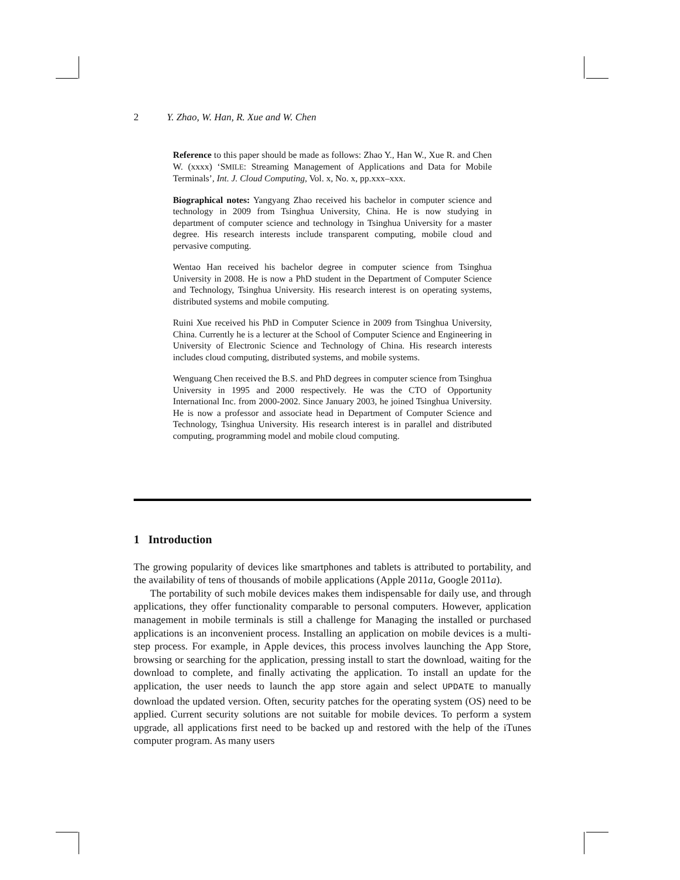2 Y. Zhao, W. Han, R. Xue and W. Chen
Reference to this paper should be made as follows: Zhao Y., Han W., Xue R. and Chen W. (xxxx) ‘SMILE: Streaming Management of Applications and Data for Mobile Terminals’, Int. J. Cloud Computing, Vol. x, No. x, pp.xxx–xxx.
Biographical notes: Yangyang Zhao received his bachelor in computer science and technology in 2009 from Tsinghua University, China. He is now studying in department of computer science and technology in Tsinghua University for a master degree. His research interests include transparent computing, mobile cloud and pervasive computing.
Wentao Han received his bachelor degree in computer science from Tsinghua University in 2008. He is now a PhD student in the Department of Computer Science and Technology, Tsinghua University. His research interest is on operating systems, distributed systems and mobile computing.
Ruini Xue received his PhD in Computer Science in 2009 from Tsinghua University, China. Currently he is a lecturer at the School of Computer Science and Engineering in University of Electronic Science and Technology of China. His research interests includes cloud computing, distributed systems, and mobile systems.
Wenguang Chen received the B.S. and PhD degrees in computer science from Tsinghua University in 1995 and 2000 respectively. He was the CTO of Opportunity International Inc. from 2000-2002. Since January 2003, he joined Tsinghua University. He is now a professor and associate head in Department of Computer Science and Technology, Tsinghua University. His research interest is in parallel and distributed computing, programming model and mobile cloud computing.
1 Introduction
The growing popularity of devices like smartphones and tablets is attributed to portability, and the availability of tens of thousands of mobile applications (Apple 2011a, Google 2011a).
The portability of such mobile devices makes them indispensable for daily use, and through applications, they offer functionality comparable to personal computers. However, application management in mobile terminals is still a challenge for Managing the installed or purchased applications is an inconvenient process. Installing an application on mobile devices is a multi-step process. For example, in Apple devices, this process involves launching the App Store, browsing or searching for the application, pressing install to start the download, waiting for the download to complete, and finally activating the application. To install an update for the application, the user needs to launch the app store again and select UPDATE to manually download the updated version. Often, security patches for the operating system (OS) need to be applied. Current security solutions are not suitable for mobile devices. To perform a system upgrade, all applications first need to be backed up and restored with the help of the iTunes computer program. As many users